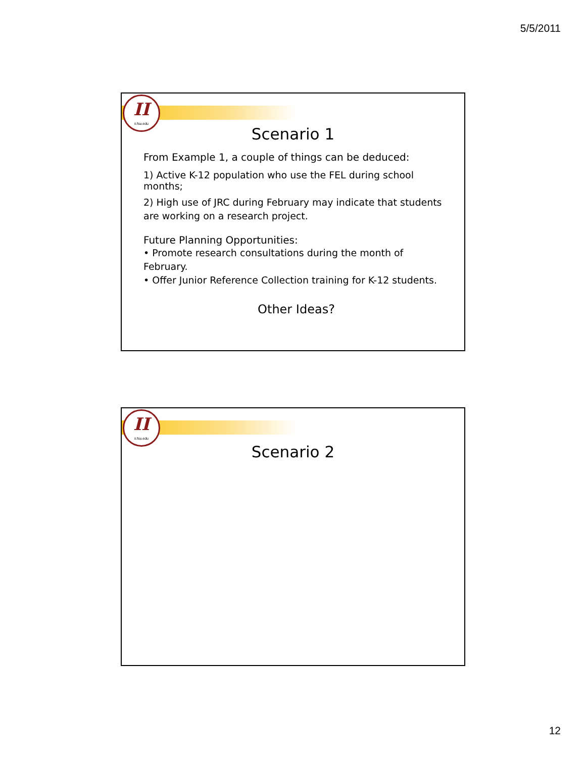5/5/2011
II
ii.fsu.edu
Scenario 1
From Example 1, a couple of things can be deduced:
1) Active K-12 population who use the FEL during school months;
2) High use of JRC during February may indicate that students are working on a research project.
Future Planning Opportunities:
• Promote research consultations during the month of February.
• Offer Junior Reference Collection training for K-12 students.
Other Ideas?
II
ii.fsu.edu
Scenario 2
12